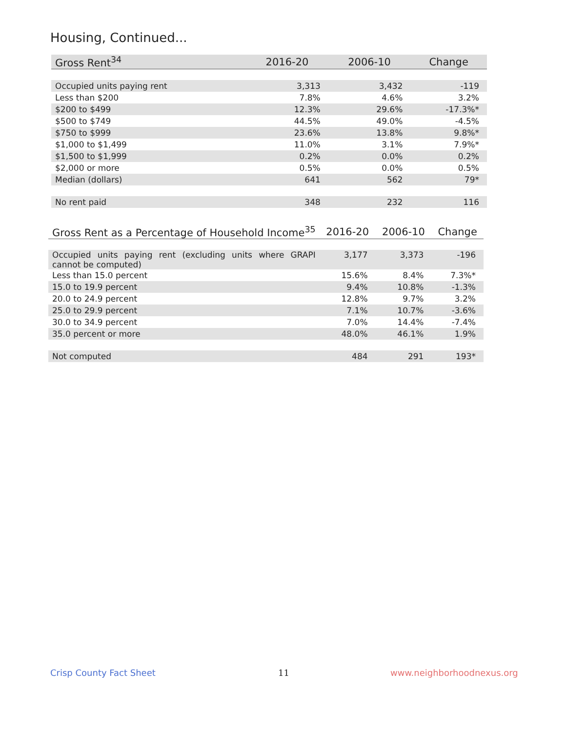Housing, Continued...
| Gross Rent<sup>34</sup> | 2016-20 | 2006-10 | Change |
| --- | --- | --- | --- |
| Occupied units paying rent | 3,313 | 3,432 | -119 |
| Less than $200 | 7.8% | 4.6% | 3.2% |
| $200 to $499 | 12.3% | 29.6% | -17.3%* |
| $500 to $749 | 44.5% | 49.0% | -4.5% |
| $750 to $999 | 23.6% | 13.8% | 9.8%* |
| $1,000 to $1,499 | 11.0% | 3.1% | 7.9%* |
| $1,500 to $1,999 | 0.2% | 0.0% | 0.2% |
| $2,000 or more | 0.5% | 0.0% | 0.5% |
| Median (dollars) | 641 | 562 | 79* |
| No rent paid | 348 | 232 | 116 |
| Gross Rent as a Percentage of Household Income<sup>35</sup> | 2016-20 | 2006-10 | Change |
| --- | --- | --- | --- |
| Occupied units paying rent (excluding units where GRAPI cannot be computed) | 3,177 | 3,373 | -196 |
| Less than 15.0 percent | 15.6% | 8.4% | 7.3%* |
| 15.0 to 19.9 percent | 9.4% | 10.8% | -1.3% |
| 20.0 to 24.9 percent | 12.8% | 9.7% | 3.2% |
| 25.0 to 29.9 percent | 7.1% | 10.7% | -3.6% |
| 30.0 to 34.9 percent | 7.0% | 14.4% | -7.4% |
| 35.0 percent or more | 48.0% | 46.1% | 1.9% |
| Not computed | 484 | 291 | 193* |
Crisp County Fact Sheet 11 www.neighborhoodnexus.org